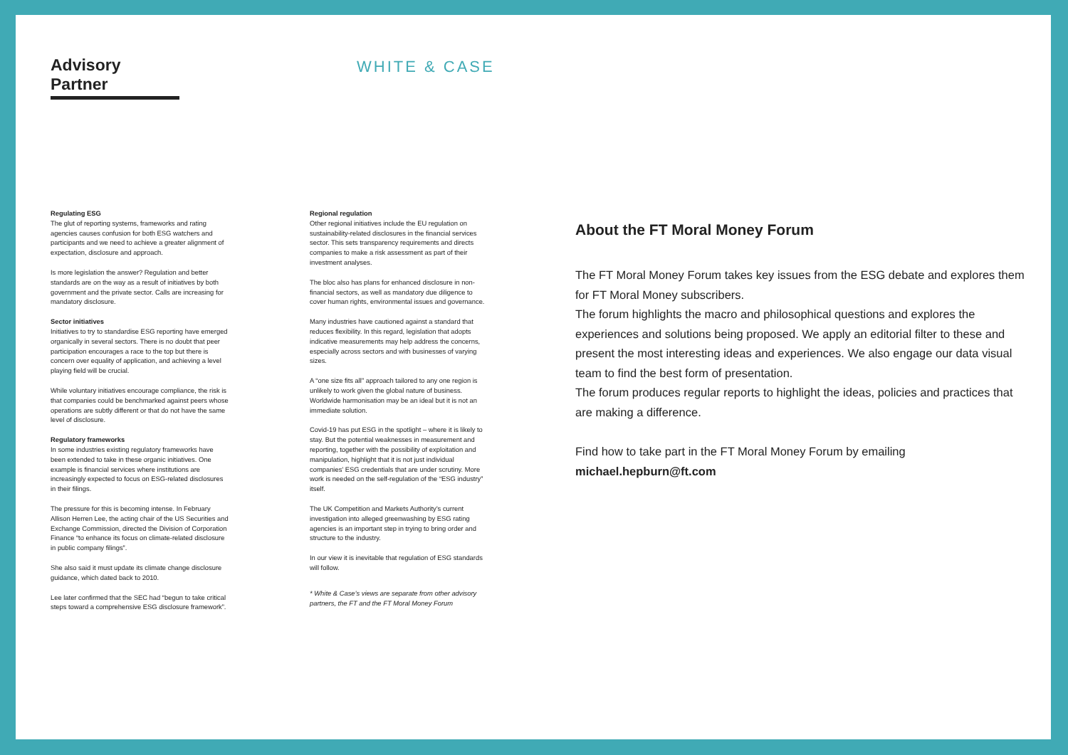Advisory Partner
WHITE & CASE
Regulating ESG
The glut of reporting systems, frameworks and rating agencies causes confusion for both ESG watchers and participants and we need to achieve a greater alignment of expectation, disclosure and approach.
Is more legislation the answer? Regulation and better standards are on the way as a result of initiatives by both government and the private sector. Calls are increasing for mandatory disclosure.
Sector initiatives
Initiatives to try to standardise ESG reporting have emerged organically in several sectors. There is no doubt that peer participation encourages a race to the top but there is concern over equality of application, and achieving a level playing field will be crucial.
While voluntary initiatives encourage compliance, the risk is that companies could be benchmarked against peers whose operations are subtly different or that do not have the same level of disclosure.
Regulatory frameworks
In some industries existing regulatory frameworks have been extended to take in these organic initiatives. One example is financial services where institutions are increasingly expected to focus on ESG-related disclosures in their filings.
The pressure for this is becoming intense. In February Allison Herren Lee, the acting chair of the US Securities and Exchange Commission, directed the Division of Corporation Finance “to enhance its focus on climate-related disclosure in public company filings”.
She also said it must update its climate change disclosure guidance, which dated back to 2010.
Lee later confirmed that the SEC had “begun to take critical steps toward a comprehensive ESG disclosure framework”.
Regional regulation
Other regional initiatives include the EU regulation on sustainability-related disclosures in the financial services sector. This sets transparency requirements and directs companies to make a risk assessment as part of their investment analyses.
The bloc also has plans for enhanced disclosure in non-financial sectors, as well as mandatory due diligence to cover human rights, environmental issues and governance.
Many industries have cautioned against a standard that reduces flexibility. In this regard, legislation that adopts indicative measurements may help address the concerns, especially across sectors and with businesses of varying sizes.
A “one size fits all” approach tailored to any one region is unlikely to work given the global nature of business. Worldwide harmonisation may be an ideal but it is not an immediate solution.
Covid-19 has put ESG in the spotlight – where it is likely to stay. But the potential weaknesses in measurement and reporting, together with the possibility of exploitation and manipulation, highlight that it is not just individual companies’ ESG credentials that are under scrutiny. More work is needed on the self-regulation of the “ESG industry” itself.
The UK Competition and Markets Authority’s current investigation into alleged greenwashing by ESG rating agencies is an important step in trying to bring order and structure to the industry.
In our view it is inevitable that regulation of ESG standards will follow.
* White & Case’s views are separate from other advisory partners, the FT and the FT Moral Money Forum
About the FT Moral Money Forum
The FT Moral Money Forum takes key issues from the ESG debate and explores them for FT Moral Money subscribers.
The forum highlights the macro and philosophical questions and explores the experiences and solutions being proposed. We apply an editorial filter to these and present the most interesting ideas and experiences. We also engage our data visual team to find the best form of presentation.
The forum produces regular reports to highlight the ideas, policies and practices that are making a difference.
Find how to take part in the FT Moral Money Forum by emailing michael.hepburn@ft.com